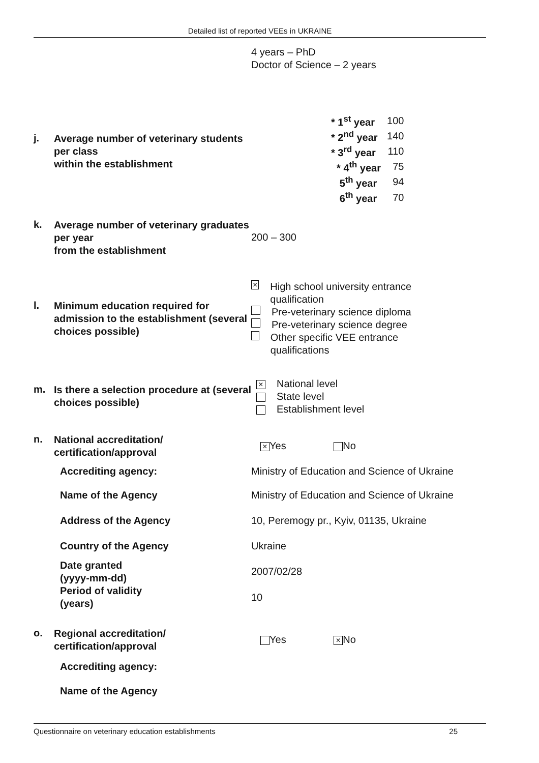Detailed list of reported VEEs in UKRAINE
4 years – PhD
Doctor of Science – 2 years
j.
Average number of veterinary students per class
within the establishment
| * 1<sup>st</sup> year | 100 |
| * 2<sup>nd</sup> year | 140 |
| * 3<sup>rd</sup> year | 110 |
| * 4<sup>th</sup> year | 75 |
| 5<sup>th</sup> year | 94 |
| 6<sup>th</sup> year | 70 |
k.
Average number of veterinary graduates per year
from the establishment
200 – 300
l.
Minimum education required for admission to the establishment (several choices possible)
× High school university entrance qualification
Pre-veterinary science diploma
Pre-veterinary science degree
Other specific VEE entrance qualifications
m.
Is there a selection procedure at (several choices possible)
× National level
State level
Establishment level
n.
National accreditation/
certification/approval
× Yes No
Accrediting agency:
Ministry of Education and Science of Ukraine
Name of the Agency
Ministry of Education and Science of Ukraine
Address of the Agency
10, Peremogy pr., Kyiv, 01135, Ukraine
Country of the Agency Ukraine
Date granted
(yyyy-mm-dd)
2007/02/28
Period of validity
(years)
10
o.
Regional accreditation/
certification/approval
Yes × No
Accrediting agency:
Name of the Agency
Questionnaire on veterinary education establishments 25